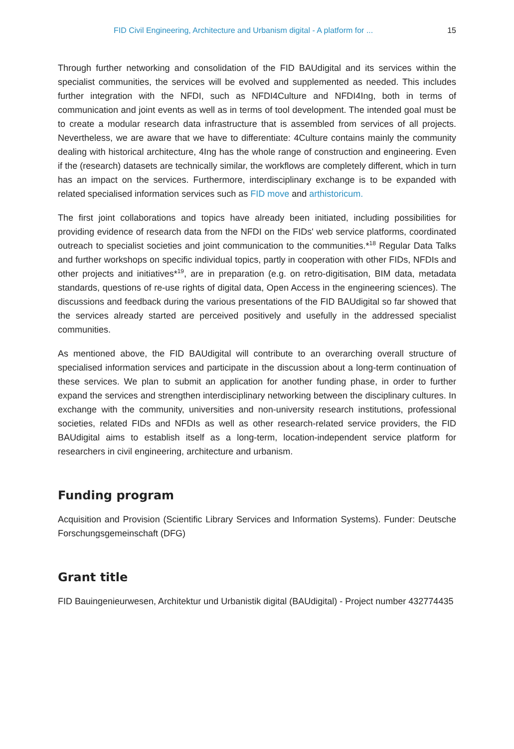FID Civil Engineering, Architecture and Urbanism digital - A platform for ... 15
Through further networking and consolidation of the FID BAUdigital and its services within the specialist communities, the services will be evolved and supplemented as needed. This includes further integration with the NFDI, such as NFDI4Culture and NFDI4Ing, both in terms of communication and joint events as well as in terms of tool development. The intended goal must be to create a modular research data infrastructure that is assembled from services of all projects. Nevertheless, we are aware that we have to differentiate: 4Culture contains mainly the community dealing with historical architecture, 4Ing has the whole range of construction and engineering. Even if the (research) datasets are technically similar, the workflows are completely different, which in turn has an impact on the services. Furthermore, interdisciplinary exchange is to be expanded with related specialised information services such as FID move and arthistoricum.
The first joint collaborations and topics have already been initiated, including possibilities for providing evidence of research data from the NFDI on the FIDs' web service platforms, coordinated outreach to specialist societies and joint communication to the communities.*<sup>18</sup> Regular Data Talks and further workshops on specific individual topics, partly in cooperation with other FIDs, NFDIs and other projects and initiatives*<sup>19</sup>, are in preparation (e.g. on retro-digitisation, BIM data, metadata standards, questions of re-use rights of digital data, Open Access in the engineering sciences). The discussions and feedback during the various presentations of the FID BAUdigital so far showed that the services already started are perceived positively and usefully in the addressed specialist communities.
As mentioned above, the FID BAUdigital will contribute to an overarching overall structure of specialised information services and participate in the discussion about a long-term continuation of these services. We plan to submit an application for another funding phase, in order to further expand the services and strengthen interdisciplinary networking between the disciplinary cultures. In exchange with the community, universities and non-university research institutions, professional societies, related FIDs and NFDIs as well as other research-related service providers, the FID BAUdigital aims to establish itself as a long-term, location-independent service platform for researchers in civil engineering, architecture and urbanism.
Funding program
Acquisition and Provision (Scientific Library Services and Information Systems). Funder: Deutsche Forschungsgemeinschaft (DFG)
Grant title
FID Bauingenieurwesen, Architektur und Urbanistik digital (BAUdigital) - Project number 432774435